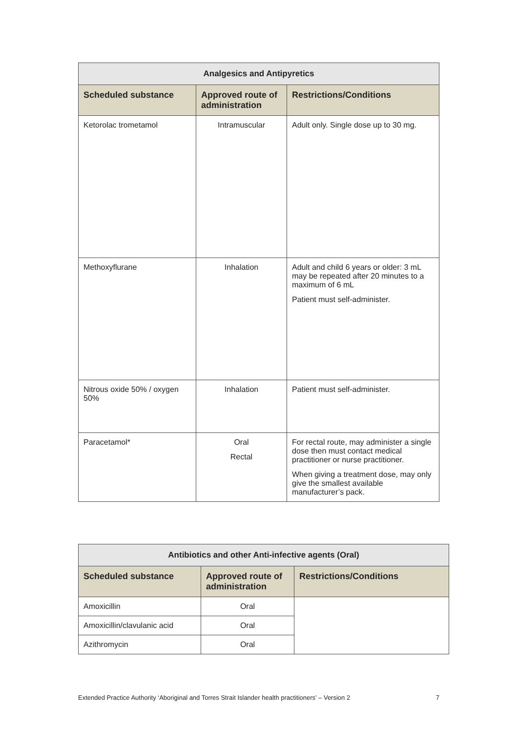| Analgesics and Antipyretics | | |
| --- | --- | --- |
| Scheduled substance | Approved route of administration | Restrictions/Conditions |
| Ketorolac trometamol | Intramuscular | Adult only. Single dose up to 30 mg. |
| Methoxyflurane | Inhalation | Adult and child 6 years or older: 3 mL may be repeated after 20 minutes to a maximum of 6 mL Patient must self-administer. |
| Nitrous oxide 50% / oxygen 50% | Inhalation | Patient must self-administer. |
| Paracetamol* | Oral Rectal | For rectal route, may administer a single dose then must contact medical practitioner or nurse practitioner. When giving a treatment dose, may only give the smallest available manufacturer’s pack. |
| Antibiotics and other Anti-infective agents (Oral) | | |
| --- | --- | --- |
| Scheduled substance | Approved route of administration | Restrictions/Conditions |
| Amoxicillin | Oral | |
| Amoxicillin/clavulanic acid | Oral | |
| Azithromycin | Oral | |
Extended Practice Authority ‘Aboriginal and Torres Strait Islander health practitioners’ – Version 2 7